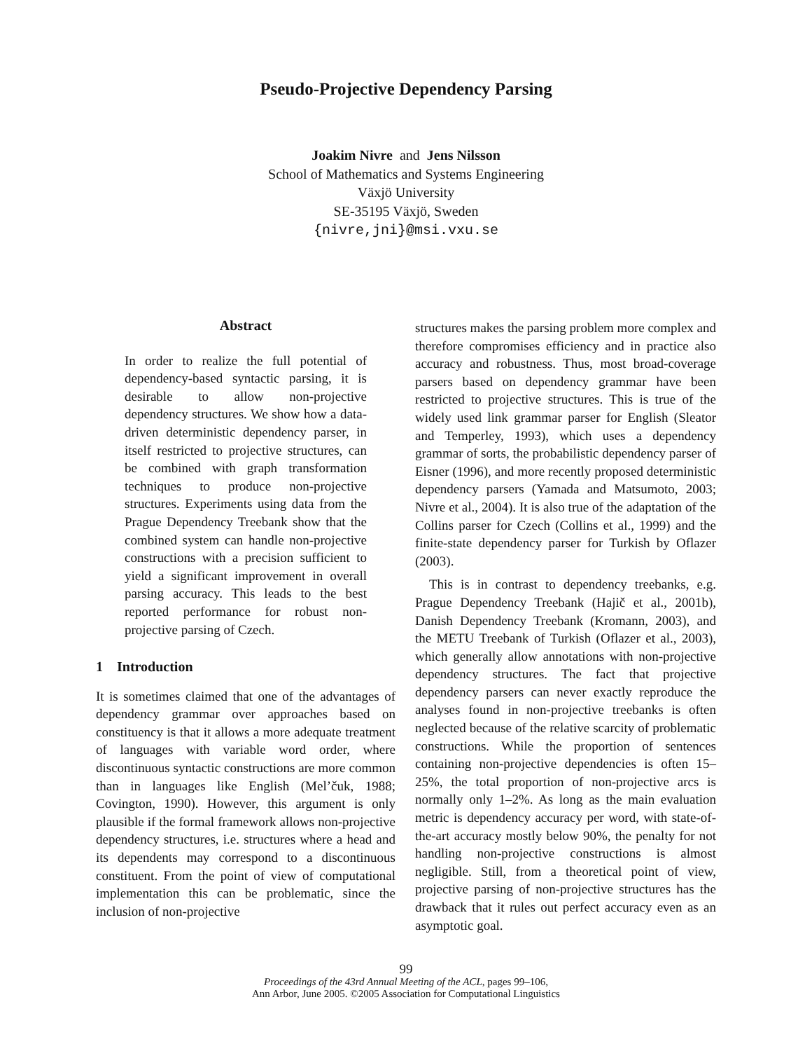Pseudo-Projective Dependency Parsing
Joakim Nivre and Jens Nilsson
School of Mathematics and Systems Engineering
Växjö University
SE-35195 Växjö, Sweden
{nivre,jni}@msi.vxu.se
Abstract
In order to realize the full potential of dependency-based syntactic parsing, it is desirable to allow non-projective dependency structures. We show how a data-driven deterministic dependency parser, in itself restricted to projective structures, can be combined with graph transformation techniques to produce non-projective structures. Experiments using data from the Prague Dependency Treebank show that the combined system can handle non-projective constructions with a precision sufficient to yield a significant improvement in overall parsing accuracy. This leads to the best reported performance for robust non-projective parsing of Czech.
1 Introduction
It is sometimes claimed that one of the advantages of dependency grammar over approaches based on constituency is that it allows a more adequate treatment of languages with variable word order, where discontinuous syntactic constructions are more common than in languages like English (Mel’čuk, 1988; Covington, 1990). However, this argument is only plausible if the formal framework allows non-projective dependency structures, i.e. structures where a head and its dependents may correspond to a discontinuous constituent. From the point of view of computational implementation this can be problematic, since the inclusion of non-projective
structures makes the parsing problem more complex and therefore compromises efficiency and in practice also accuracy and robustness. Thus, most broad-coverage parsers based on dependency grammar have been restricted to projective structures. This is true of the widely used link grammar parser for English (Sleator and Temperley, 1993), which uses a dependency grammar of sorts, the probabilistic dependency parser of Eisner (1996), and more recently proposed deterministic dependency parsers (Yamada and Matsumoto, 2003; Nivre et al., 2004). It is also true of the adaptation of the Collins parser for Czech (Collins et al., 1999) and the finite-state dependency parser for Turkish by Oflazer (2003).
This is in contrast to dependency treebanks, e.g. Prague Dependency Treebank (Hajič et al., 2001b), Danish Dependency Treebank (Kromann, 2003), and the METU Treebank of Turkish (Oflazer et al., 2003), which generally allow annotations with non-projective dependency structures. The fact that projective dependency parsers can never exactly reproduce the analyses found in non-projective treebanks is often neglected because of the relative scarcity of problematic constructions. While the proportion of sentences containing non-projective dependencies is often 15–25%, the total proportion of non-projective arcs is normally only 1–2%. As long as the main evaluation metric is dependency accuracy per word, with state-of-the-art accuracy mostly below 90%, the penalty for not handling non-projective constructions is almost negligible. Still, from a theoretical point of view, projective parsing of non-projective structures has the drawback that it rules out perfect accuracy even as an asymptotic goal.
99
Proceedings of the 43rd Annual Meeting of the ACL, pages 99–106,
Ann Arbor, June 2005. ©2005 Association for Computational Linguistics